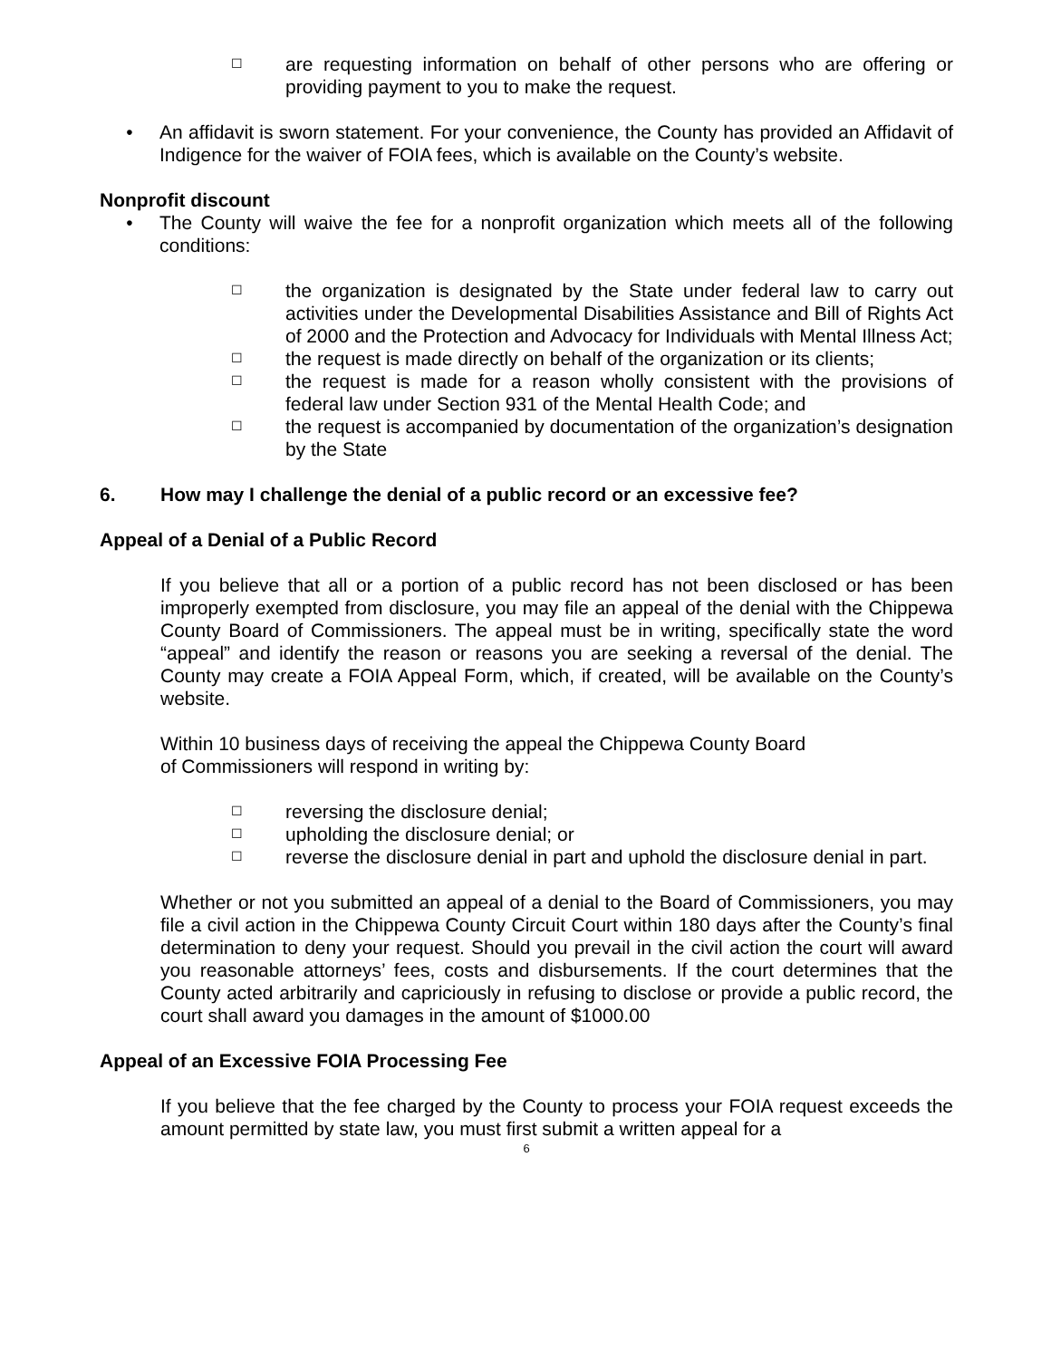☐ are requesting information on behalf of other persons who are offering or providing payment to you to make the request.
• An affidavit is sworn statement. For your convenience, the County has provided an Affidavit of Indigence for the waiver of FOIA fees, which is available on the County’s website.
Nonprofit discount
• The County will waive the fee for a nonprofit organization which meets all of the following conditions:
☐ the organization is designated by the State under federal law to carry out activities under the Developmental Disabilities Assistance and Bill of Rights Act of 2000 and the Protection and Advocacy for Individuals with Mental Illness Act;
☐ the request is made directly on behalf of the organization or its clients;
☐ the request is made for a reason wholly consistent with the provisions of federal law under Section 931 of the Mental Health Code; and
☐ the request is accompanied by documentation of the organization’s designation by the State
6. How may I challenge the denial of a public record or an excessive fee?
Appeal of a Denial of a Public Record
If you believe that all or a portion of a public record has not been disclosed or has been improperly exempted from disclosure, you may file an appeal of the denial with the Chippewa County Board of Commissioners. The appeal must be in writing, specifically state the word “appeal” and identify the reason or reasons you are seeking a reversal of the denial. The County may create a FOIA Appeal Form, which, if created, will be available on the County’s website.
Within 10 business days of receiving the appeal the Chippewa County Board
of Commissioners will respond in writing by:
☐ reversing the disclosure denial;
☐ upholding the disclosure denial; or
☐ reverse the disclosure denial in part and uphold the disclosure denial in part.
Whether or not you submitted an appeal of a denial to the Board of Commissioners, you may file a civil action in the Chippewa County Circuit Court within 180 days after the County’s final determination to deny your request. Should you prevail in the civil action the court will award you reasonable attorneys’ fees, costs and disbursements. If the court determines that the County acted arbitrarily and capriciously in refusing to disclose or provide a public record, the court shall award you damages in the amount of $1000.00
Appeal of an Excessive FOIA Processing Fee
If you believe that the fee charged by the County to process your FOIA request exceeds the amount permitted by state law, you must first submit a written appeal for a
6